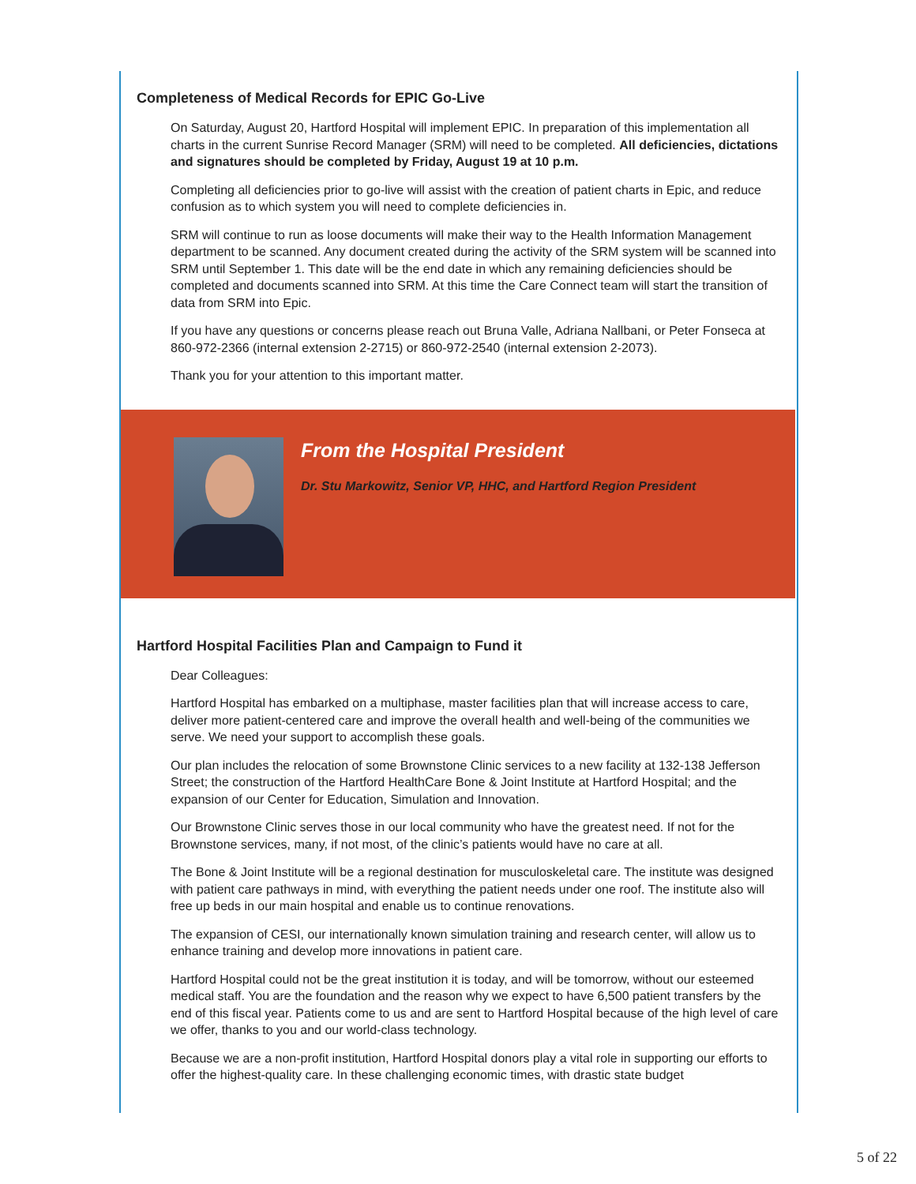Completeness of Medical Records for EPIC Go-Live
On Saturday, August 20, Hartford Hospital will implement EPIC. In preparation of this implementation all charts in the current Sunrise Record Manager (SRM) will need to be completed. All deficiencies, dictations and signatures should be completed by Friday, August 19 at 10 p.m.
Completing all deficiencies prior to go-live will assist with the creation of patient charts in Epic, and reduce confusion as to which system you will need to complete deficiencies in.
SRM will continue to run as loose documents will make their way to the Health Information Management department to be scanned. Any document created during the activity of the SRM system will be scanned into SRM until September 1. This date will be the end date in which any remaining deficiencies should be completed and documents scanned into SRM. At this time the Care Connect team will start the transition of data from SRM into Epic.
If you have any questions or concerns please reach out Bruna Valle, Adriana Nallbani, or Peter Fonseca at 860-972-2366 (internal extension 2-2715) or 860-972-2540 (internal extension 2-2073).
Thank you for your attention to this important matter.
From the Hospital President
Dr. Stu Markowitz, Senior VP, HHC, and Hartford Region President
Hartford Hospital Facilities Plan and Campaign to Fund it
Dear Colleagues:
Hartford Hospital has embarked on a multiphase, master facilities plan that will increase access to care, deliver more patient-centered care and improve the overall health and well-being of the communities we serve. We need your support to accomplish these goals.
Our plan includes the relocation of some Brownstone Clinic services to a new facility at 132-138 Jefferson Street; the construction of the Hartford HealthCare Bone & Joint Institute at Hartford Hospital; and the expansion of our Center for Education, Simulation and Innovation.
Our Brownstone Clinic serves those in our local community who have the greatest need. If not for the Brownstone services, many, if not most, of the clinic’s patients would have no care at all.
The Bone & Joint Institute will be a regional destination for musculoskeletal care. The institute was designed with patient care pathways in mind, with everything the patient needs under one roof. The institute also will free up beds in our main hospital and enable us to continue renovations.
The expansion of CESI, our internationally known simulation training and research center, will allow us to enhance training and develop more innovations in patient care.
Hartford Hospital could not be the great institution it is today, and will be tomorrow, without our esteemed medical staff. You are the foundation and the reason why we expect to have 6,500 patient transfers by the end of this fiscal year. Patients come to us and are sent to Hartford Hospital because of the high level of care we offer, thanks to you and our world-class technology.
Because we are a non-profit institution, Hartford Hospital donors play a vital role in supporting our efforts to offer the highest-quality care. In these challenging economic times, with drastic state budget
5 of 22